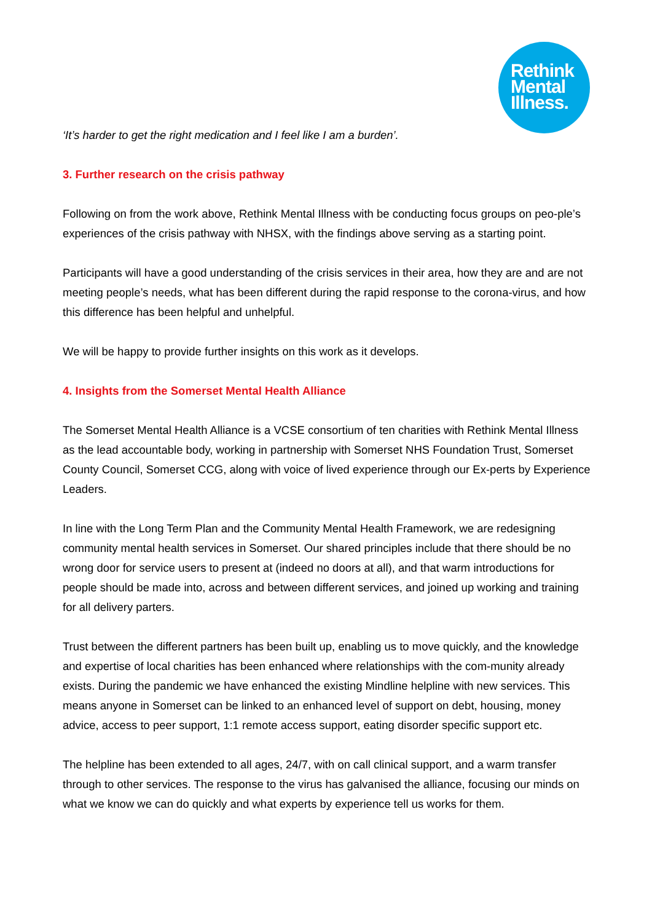Rethink
Mental
Illness.
‘It’s harder to get the right medication and I feel like I am a burden’.
3. Further research on the crisis pathway
Following on from the work above, Rethink Mental Illness with be conducting focus groups on peo-ple’s experiences of the crisis pathway with NHSX, with the findings above serving as a starting point.
Participants will have a good understanding of the crisis services in their area, how they are and are not meeting people’s needs, what has been different during the rapid response to the corona-virus, and how this difference has been helpful and unhelpful.
We will be happy to provide further insights on this work as it develops.
4. Insights from the Somerset Mental Health Alliance
The Somerset Mental Health Alliance is a VCSE consortium of ten charities with Rethink Mental Illness as the lead accountable body, working in partnership with Somerset NHS Foundation Trust, Somerset County Council, Somerset CCG, along with voice of lived experience through our Ex-perts by Experience Leaders.
In line with the Long Term Plan and the Community Mental Health Framework, we are redesigning community mental health services in Somerset. Our shared principles include that there should be no wrong door for service users to present at (indeed no doors at all), and that warm introductions for people should be made into, across and between different services, and joined up working and training for all delivery parters.
Trust between the different partners has been built up, enabling us to move quickly, and the knowledge and expertise of local charities has been enhanced where relationships with the com-munity already exists. During the pandemic we have enhanced the existing Mindline helpline with new services. This means anyone in Somerset can be linked to an enhanced level of support on debt, housing, money advice, access to peer support, 1:1 remote access support, eating disorder specific support etc.
The helpline has been extended to all ages, 24/7, with on call clinical support, and a warm transfer through to other services. The response to the virus has galvanised the alliance, focusing our minds on what we know we can do quickly and what experts by experience tell us works for them.